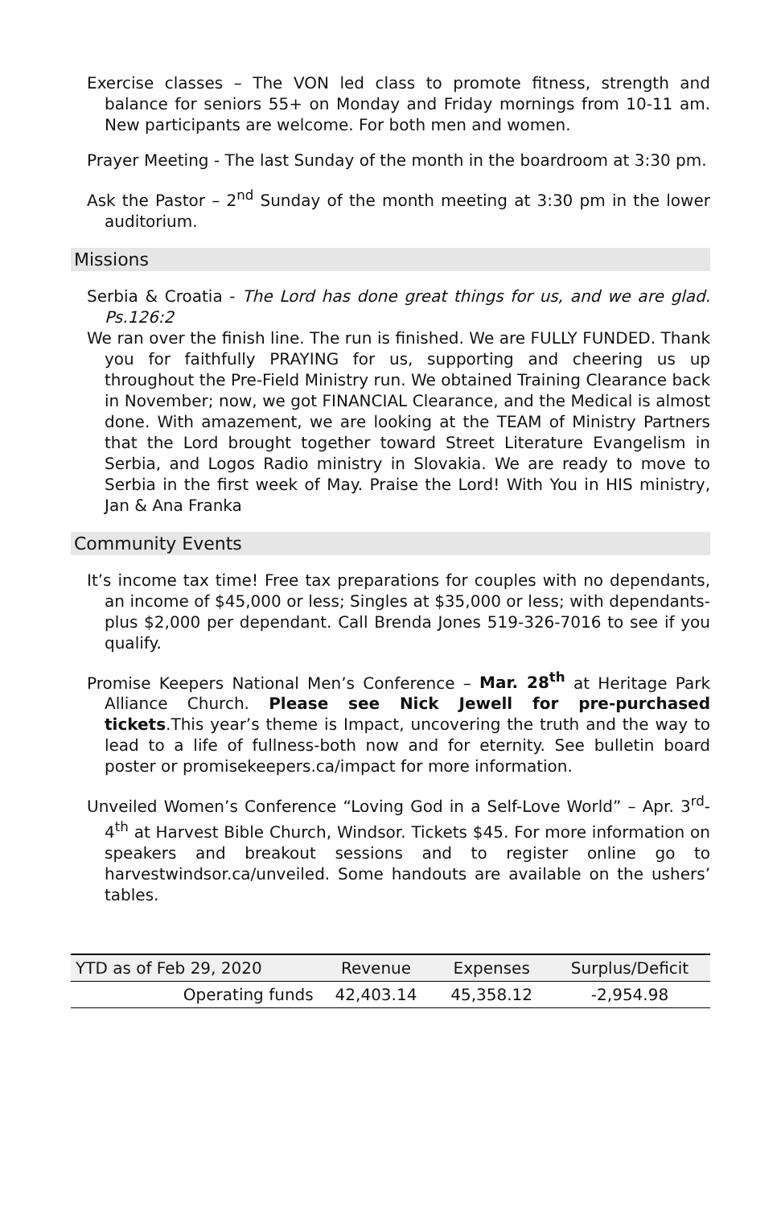Exercise classes – The VON led class to promote fitness, strength and balance for seniors 55+ on Monday and Friday mornings from 10-11 am. New participants are welcome. For both men and women.
Prayer Meeting - The last Sunday of the month in the boardroom at 3:30 pm.
Ask the Pastor – 2<sup>nd</sup> Sunday of the month meeting at 3:30 pm in the lower auditorium.
Missions
Serbia & Croatia - The Lord has done great things for us, and we are glad. Ps.126:2
We ran over the finish line. The run is finished. We are FULLY FUNDED. Thank you for faithfully PRAYING for us, supporting and cheering us up throughout the Pre-Field Ministry run. We obtained Training Clearance back in November; now, we got FINANCIAL Clearance, and the Medical is almost done. With amazement, we are looking at the TEAM of Ministry Partners that the Lord brought together toward Street Literature Evangelism in Serbia, and Logos Radio ministry in Slovakia. We are ready to move to Serbia in the first week of May. Praise the Lord! With You in HIS ministry, Jan & Ana Franka
Community Events
It’s income tax time! Free tax preparations for couples with no dependants, an income of $45,000 or less; Singles at $35,000 or less; with dependants-plus $2,000 per dependant. Call Brenda Jones 519-326-7016 to see if you qualify.
Promise Keepers National Men’s Conference – Mar. 28<sup>th</sup> at Heritage Park Alliance Church. Please see Nick Jewell for pre-purchased tickets.This year’s theme is Impact, uncovering the truth and the way to lead to a life of fullness-both now and for eternity. See bulletin board poster or promisekeepers.ca/impact for more information.
Unveiled Women’s Conference “Loving God in a Self-Love World” – Apr. 3<sup>rd</sup>-4<sup>th</sup> at Harvest Bible Church, Windsor. Tickets $45. For more information on speakers and breakout sessions and to register online go to harvestwindsor.ca/unveiled. Some handouts are available on the ushers’ tables.
| YTD as of Feb 29, 2020 | Revenue | Expenses | Surplus/Deficit |
| --- | --- | --- | --- |
| Operating funds | 42,403.14 | 45,358.12 | -2,954.98 |